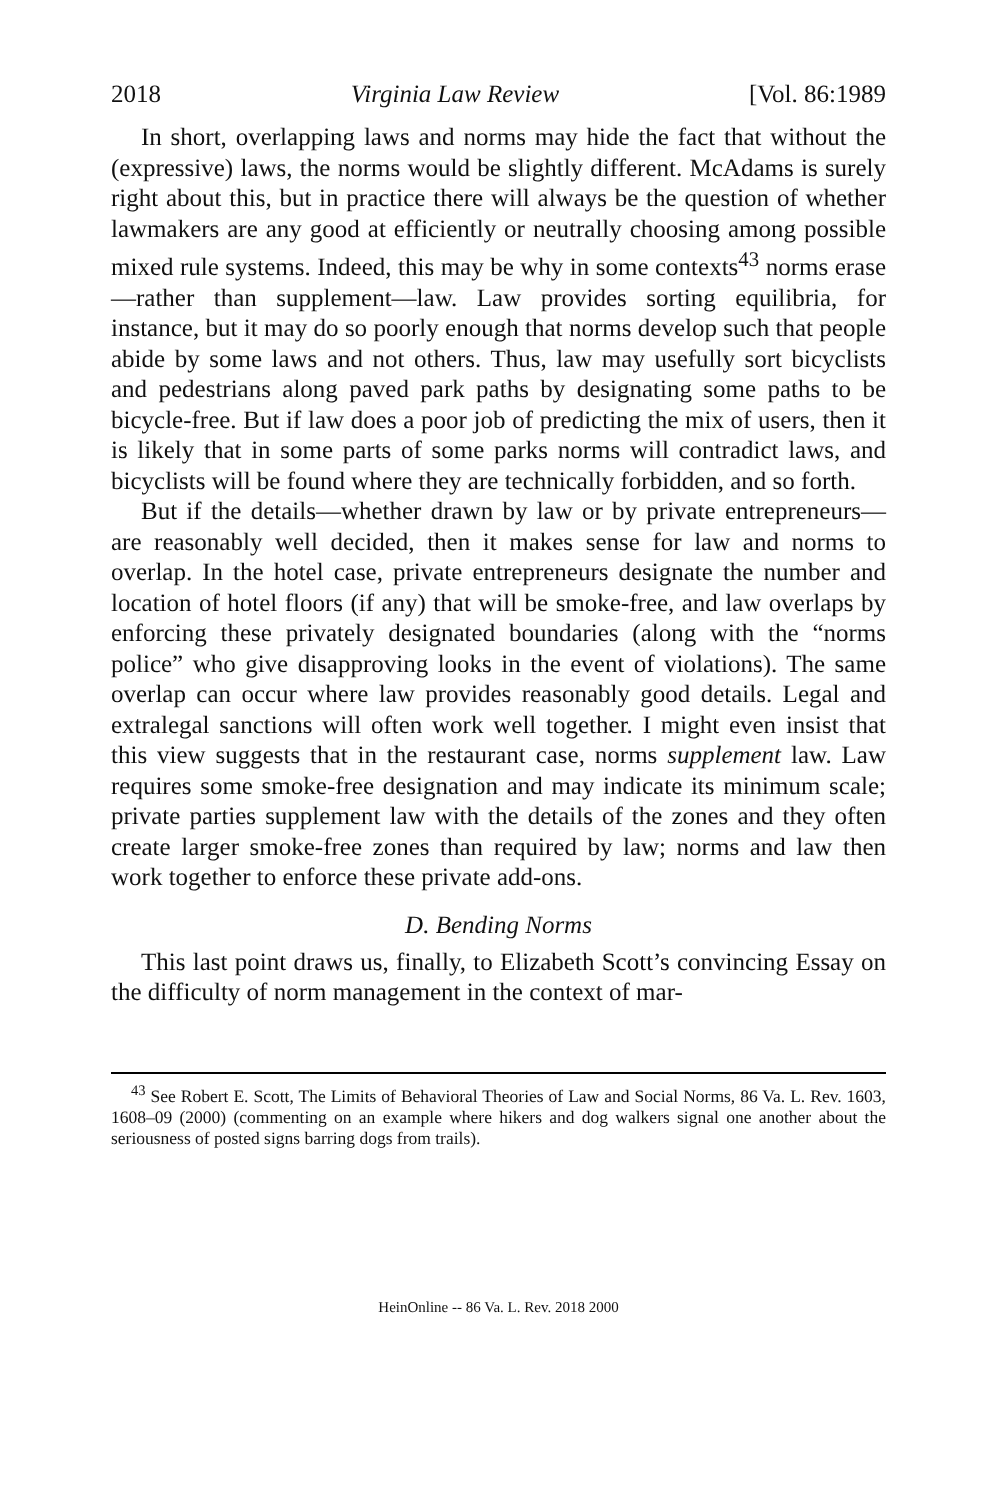2018 Virginia Law Review [Vol. 86:1989
In short, overlapping laws and norms may hide the fact that without the (expressive) laws, the norms would be slightly different. McAdams is surely right about this, but in practice there will always be the question of whether lawmakers are any good at efficiently or neutrally choosing among possible mixed rule systems. Indeed, this may be why in some contexts<sup>43</sup> norms erase—rather than supplement—law. Law provides sorting equilibria, for instance, but it may do so poorly enough that norms develop such that people abide by some laws and not others. Thus, law may usefully sort bicyclists and pedestrians along paved park paths by designating some paths to be bicycle-free. But if law does a poor job of predicting the mix of users, then it is likely that in some parts of some parks norms will contradict laws, and bicyclists will be found where they are technically forbidden, and so forth.
But if the details—whether drawn by law or by private entrepreneurs—are reasonably well decided, then it makes sense for law and norms to overlap. In the hotel case, private entrepreneurs designate the number and location of hotel floors (if any) that will be smoke-free, and law overlaps by enforcing these privately designated boundaries (along with the “norms police” who give disapproving looks in the event of violations). The same overlap can occur where law provides reasonably good details. Legal and extralegal sanctions will often work well together. I might even insist that this view suggests that in the restaurant case, norms supplement law. Law requires some smoke-free designation and may indicate its minimum scale; private parties supplement law with the details of the zones and they often create larger smoke-free zones than required by law; norms and law then work together to enforce these private add-ons.
D. Bending Norms
This last point draws us, finally, to Elizabeth Scott’s convincing Essay on the difficulty of norm management in the context of mar-
<sup>43</sup> See Robert E. Scott, The Limits of Behavioral Theories of Law and Social Norms, 86 Va. L. Rev. 1603, 1608–09 (2000) (commenting on an example where hikers and dog walkers signal one another about the seriousness of posted signs barring dogs from trails).
HeinOnline -- 86 Va. L. Rev. 2018 2000